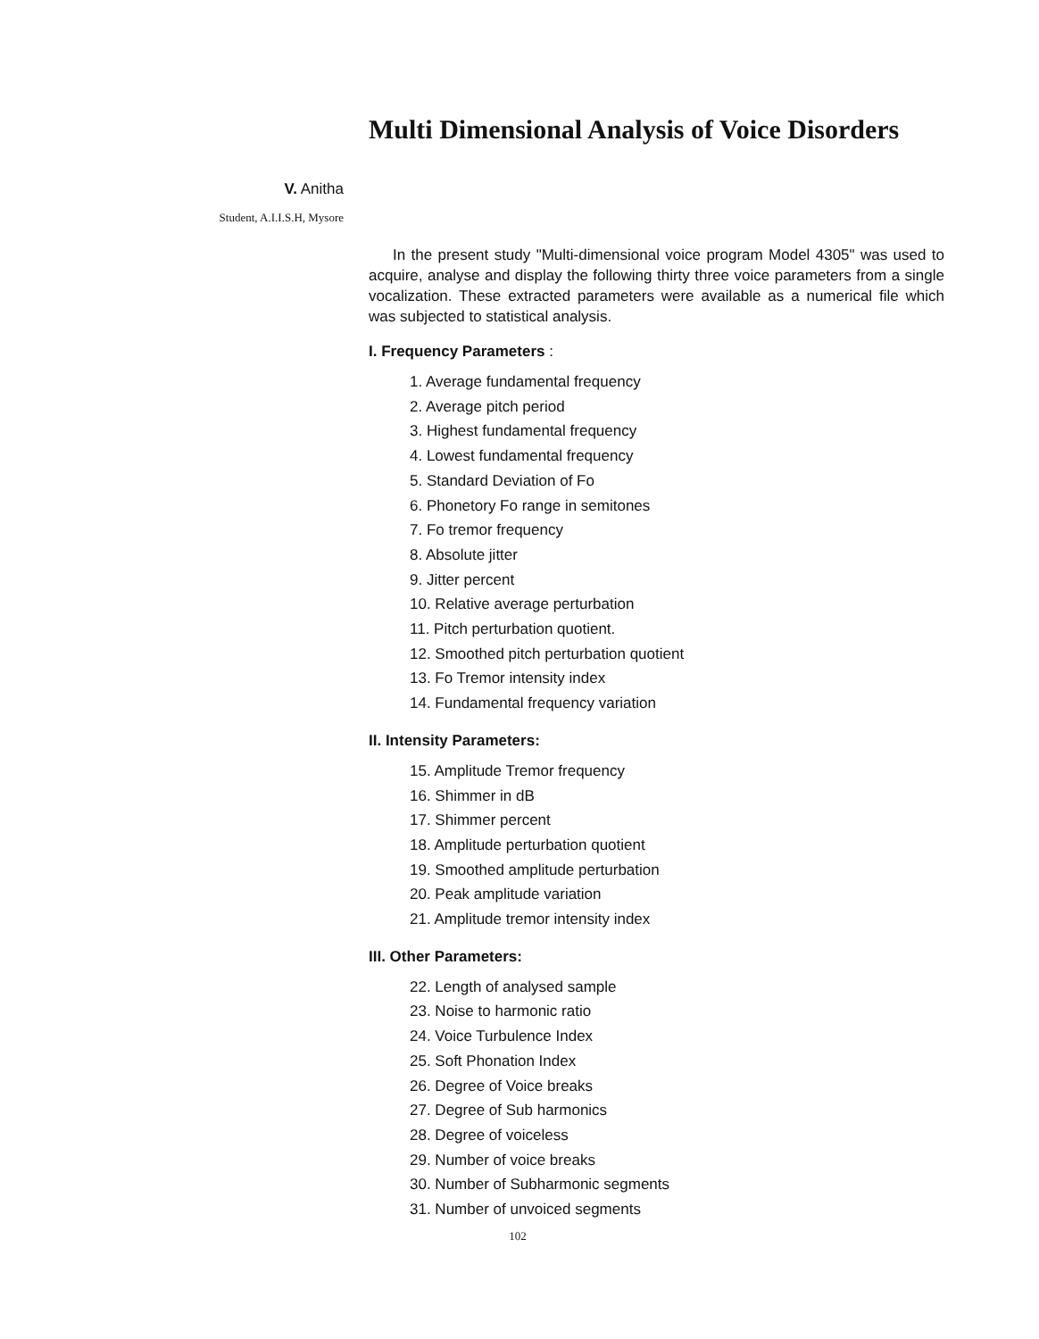Multi Dimensional Analysis of Voice Disorders
V. Anitha
Student, A.I.I.S.H, Mysore
In the present study "Multi-dimensional voice program Model 4305" was used to acquire, analyse and display the following thirty three voice parameters from a single vocalization. These extracted parameters were available as a numerical file which was subjected to statistical analysis.
I. Frequency Parameters :
1. Average fundamental frequency
2. Average pitch period
3. Highest fundamental frequency
4. Lowest fundamental frequency
5. Standard Deviation of Fo
6. Phonetory Fo range in semitones
7. Fo tremor frequency
8. Absolute jitter
9. Jitter percent
10. Relative average perturbation
11. Pitch perturbation quotient.
12. Smoothed pitch perturbation quotient
13. Fo Tremor intensity index
14. Fundamental frequency variation
II. Intensity Parameters:
15. Amplitude Tremor frequency
16. Shimmer in dB
17. Shimmer percent
18. Amplitude perturbation quotient
19. Smoothed amplitude perturbation
20. Peak amplitude variation
21. Amplitude tremor intensity index
III. Other Parameters:
22. Length of analysed sample
23. Noise to harmonic ratio
24. Voice Turbulence Index
25. Soft Phonation Index
26. Degree of Voice breaks
27. Degree of Sub harmonics
28. Degree of voiceless
29. Number of voice breaks
30. Number of Subharmonic segments
31. Number of unvoiced segments
102